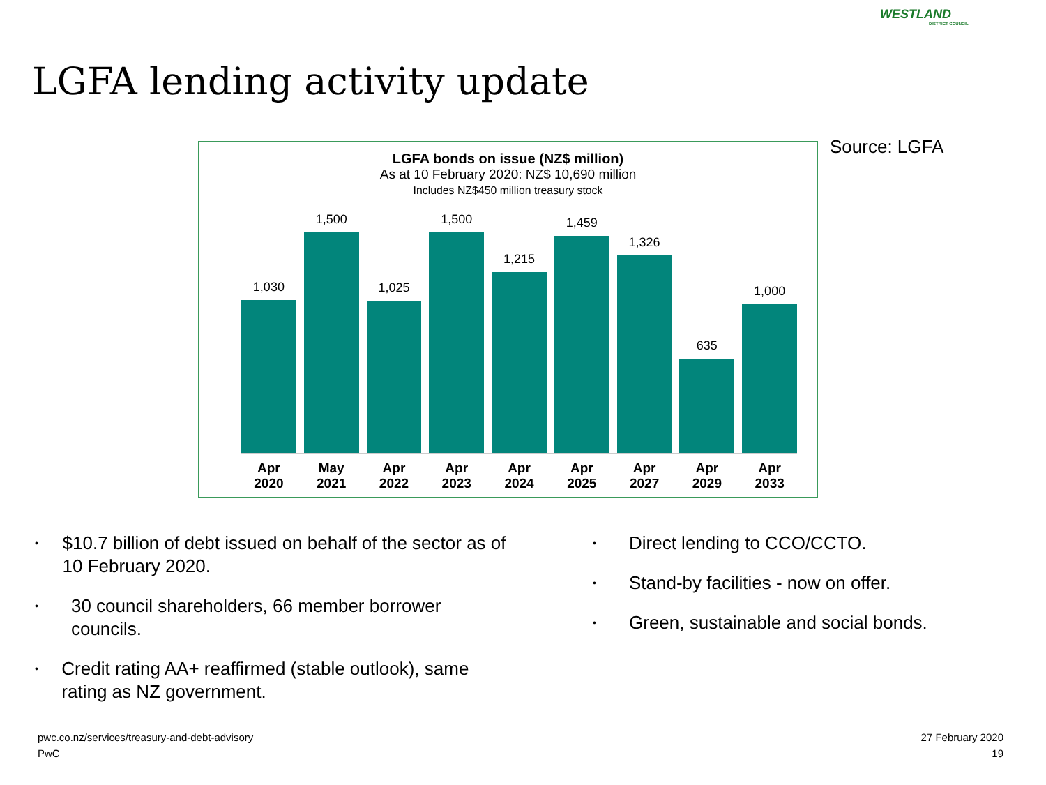LGFA lending activity update
WESTLAND
DISTRICT COUNCIL
Source: LGFA
LGFA bonds on issue (NZ$ million)
As at 10 February 2020: NZ$ 10,690 million
Includes NZ$450 million treasury stock
1,030
1,500
1,025
1,500
1,215
1,459
1,326
635
1,000
Apr 2020 May 2021 Apr 2022 Apr 2023 Apr 2024 Apr 2025 Apr 2027 Apr 2029 Apr 2033
• $10.7 billion of debt issued on behalf of the sector as of 10 February 2020.
• 30 council shareholders, 66 member borrower councils.
• Credit rating AA+ reaffirmed (stable outlook), same rating as NZ government.
• Direct lending to CCO/CCTO.
• Stand-by facilities - now on offer.
• Green, sustainable and social bonds.
pwc.co.nz/services/treasury-and-debt-advisory
PwC
27 February 2020
19